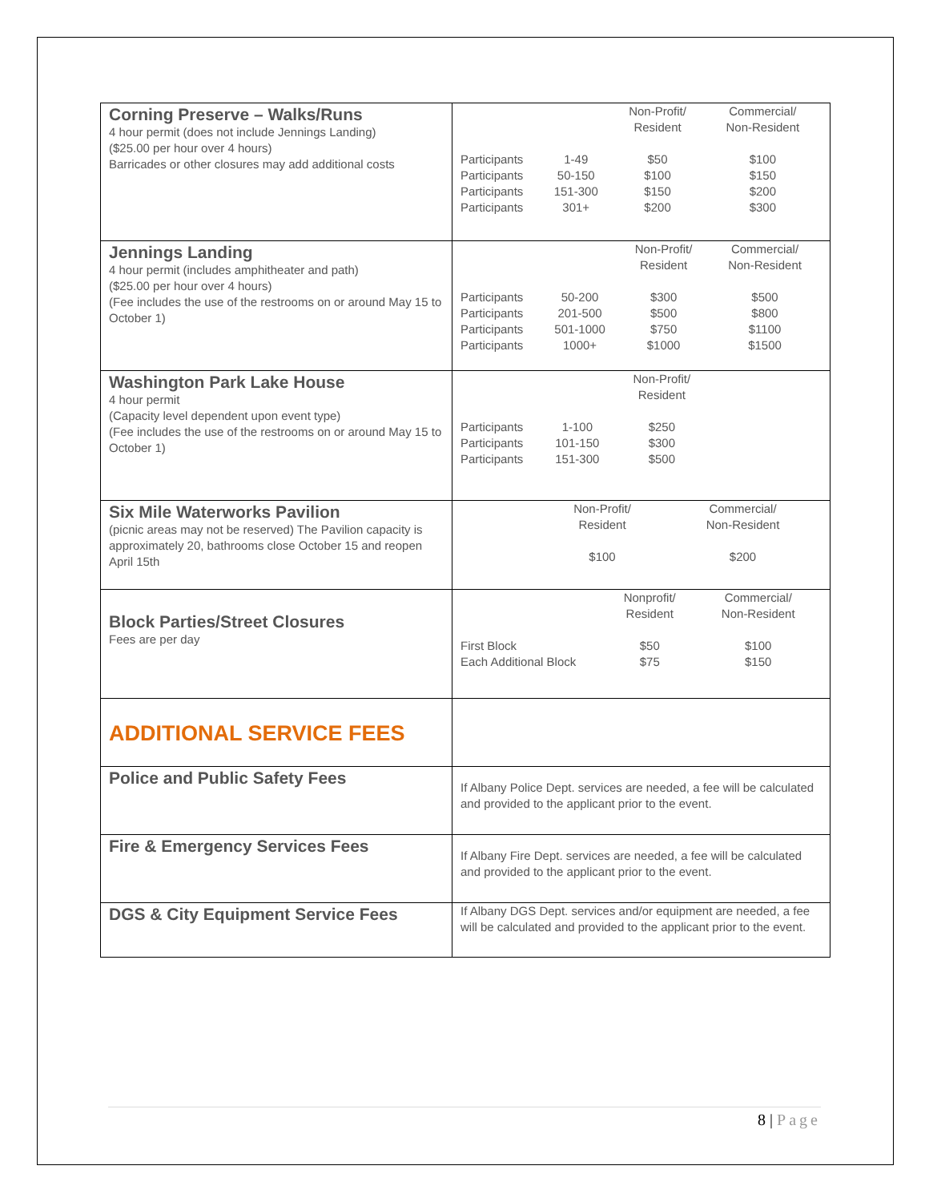| Corning Preserve – Walks/Runs 4 hour permit (does not include Jennings Landing) ($25.00 per hour over 4 hours) Barricades or other closures may add additional costs | / / / Non-Profit/ Resident / Commercial/ Non-Resident / / --- / --- / --- / --- / / Participants / 1-49 / $50 / $100 / / Participants / 50-150 / $100 / $150 / / Participants / 151-300 / $150 / $200 / / Participants / 301+ / $200 / $300 / |
| Jennings Landing 4 hour permit (includes amphitheater and path) ($25.00 per hour over 4 hours) (Fee includes the use of the restrooms on or around May 15 to October 1) | / / / Non-Profit/ Resident / Commercial/ Non-Resident / / --- / --- / --- / --- / / Participants / 50-200 / $300 / $500 / / Participants / 201-500 / $500 / $800 / / Participants / 501-1000 / $750 / $1100 / / Participants / 1000+ / $1000 / $1500 / |
| Washington Park Lake House 4 hour permit (Capacity level dependent upon event type) (Fee includes the use of the restrooms on or around May 15 to October 1) | / / / Non-Profit/ Resident / / / --- / --- / --- / --- / / Participants / 1-100 / $250 / / / Participants / 101-150 / $300 / / / Participants / 151-300 / $500 / / |
| Six Mile Waterworks Pavilion (picnic areas may not be reserved) The Pavilion capacity is approximately 20, bathrooms close October 15 and reopen April 15th | / / / Non-Profit/ Resident / Commercial/ Non-Resident / / --- / --- / --- / --- / / / / $100 / $200 / |
| Block Parties/Street Closures Fees are per day | / / Nonprofit/ Resident / Commercial/ Non-Resident / / --- / --- / --- / / First Block / $50 / $100 / / Each Additional Block / $75 / $150 / |
| ADDITIONAL SERVICE FEES | |
| Police and Public Safety Fees | If Albany Police Dept. services are needed, a fee will be calculated and provided to the applicant prior to the event. |
| Fire & Emergency Services Fees | If Albany Fire Dept. services are needed, a fee will be calculated and provided to the applicant prior to the event. |
| DGS & City Equipment Service Fees | If Albany DGS Dept. services and/or equipment are needed, a fee will be calculated and provided to the applicant prior to the event. |
8 | Page